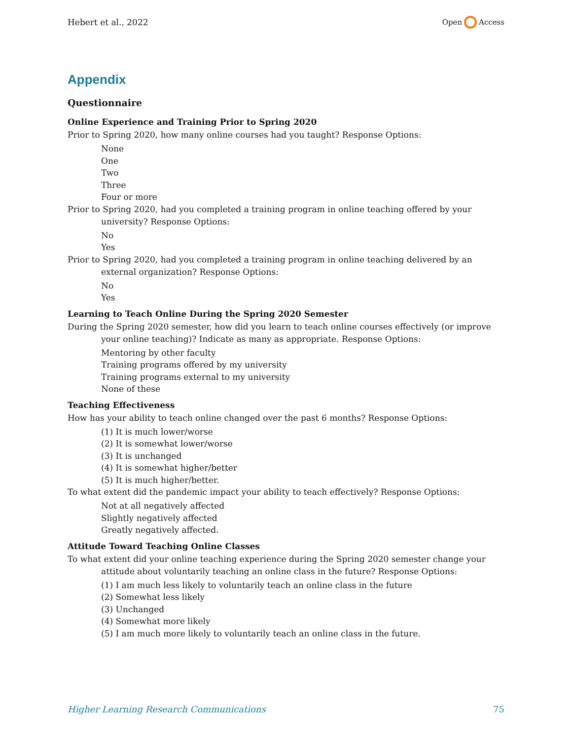Hebert et al., 2022 Open Access
Appendix
Questionnaire
Online Experience and Training Prior to Spring 2020
Prior to Spring 2020, how many online courses had you taught? Response Options:
None
One
Two
Three
Four or more
Prior to Spring 2020, had you completed a training program in online teaching offered by your university? Response Options:
No
Yes
Prior to Spring 2020, had you completed a training program in online teaching delivered by an external organization? Response Options:
No
Yes
Learning to Teach Online During the Spring 2020 Semester
During the Spring 2020 semester, how did you learn to teach online courses effectively (or improve your online teaching)? Indicate as many as appropriate. Response Options:
Mentoring by other faculty
Training programs offered by my university
Training programs external to my university
None of these
Teaching Effectiveness
How has your ability to teach online changed over the past 6 months? Response Options:
(1) It is much lower/worse
(2) It is somewhat lower/worse
(3) It is unchanged
(4) It is somewhat higher/better
(5) It is much higher/better.
To what extent did the pandemic impact your ability to teach effectively? Response Options:
Not at all negatively affected
Slightly negatively affected
Greatly negatively affected.
Attitude Toward Teaching Online Classes
To what extent did your online teaching experience during the Spring 2020 semester change your attitude about voluntarily teaching an online class in the future? Response Options:
(1) I am much less likely to voluntarily teach an online class in the future
(2) Somewhat less likely
(3) Unchanged
(4) Somewhat more likely
(5) I am much more likely to voluntarily teach an online class in the future.
Higher Learning Research Communications 75